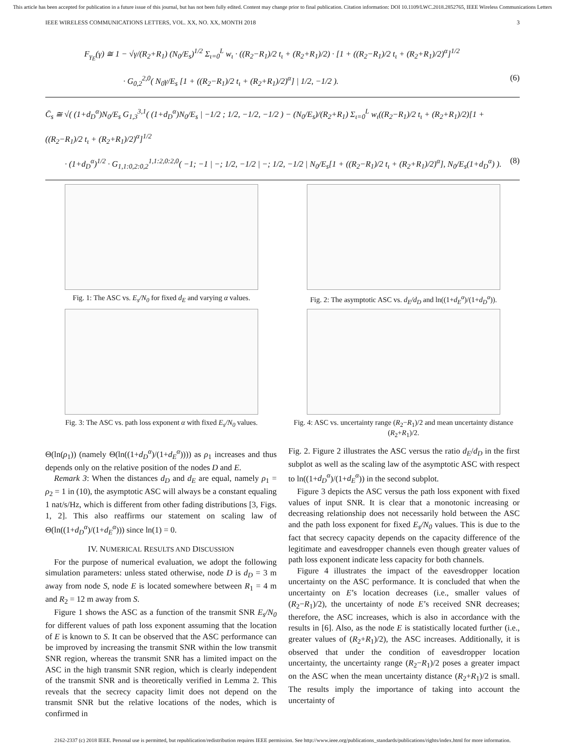This article has been accepted for publication in a future issue of this journal, but has not been fully edited. Content may change prior to final publication. Citation information: DOI 10.1109/LWC.2018.2852765, IEEE Wireless Communications Letters
IEEE WIRELESS COMMUNICATIONS LETTERS, VOL. XX, NO. XX, MONTH 2018 3
F<sub>γ<sub>E</sub></sub>(γ) ≅ 1 − √γ/(R<sub>2</sub>+R<sub>1</sub>) (N<sub>0</sub>/E<sub>s</sub>)<sup>1/2</sup> Σ<sub>ι=0</sub><sup>L</sup> w<sub>ι</sub> · ((R<sub>2</sub>−R<sub>1</sub>)/2 t<sub>ι</sub> + (R<sub>2</sub>+R<sub>1</sub>)/2) · [1 + ((R<sub>2</sub>−R<sub>1</sub>)/2 t<sub>ι</sub> + (R<sub>2</sub>+R<sub>1</sub>)/2)<sup>α</sup>]<sup>1/2</sup>
· G<sub>0,2</sub><sup>2,0</sup>( N<sub>0</sub>γ/E<sub>s</sub> [1 + ((R<sub>2</sub>−R<sub>1</sub>)/2 t<sub>ι</sub> + (R<sub>2</sub>+R<sub>1</sub>)/2)<sup>α</sup>] | 1/2, −1/2 ). (6)
C̄<sub>s</sub> ≅ √( (1+d<sub>D</sub><sup>α</sup>)N<sub>0</sub>/E<sub>s</sub> G<sub>1,3</sub><sup>3,1</sup>( (1+d<sub>D</sub><sup>α</sup>)N<sub>0</sub>/E<sub>s</sub> | −1/2 ; 1/2, −1/2, −1/2 ) − (N<sub>0</sub>/E<sub>s</sub>)/(R<sub>2</sub>+R<sub>1</sub>) Σ<sub>ι=0</sub><sup>L</sup> w<sub>ι</sub>((R<sub>2</sub>−R<sub>1</sub>)/2 t<sub>ι</sub> + (R<sub>2</sub>+R<sub>1</sub>)/2)[1 + ((R<sub>2</sub>−R<sub>1</sub>)/2 t<sub>ι</sub> + (R<sub>2</sub>+R<sub>1</sub>)/2)<sup>α</sup>]<sup>1/2</sup>
· (1+d<sub>D</sub><sup>α</sup>)<sup>1/2</sup> · G<sub>1,1:0,2:0,2</sub><sup>1,1:2,0:2,0</sup>( −1; −1 | −; 1/2, −1/2 | −; 1/2, −1/2 | N<sub>0</sub>/E<sub>s</sub>[1 + ((R<sub>2</sub>−R<sub>1</sub>)/2 t<sub>ι</sub> + (R<sub>2</sub>+R<sub>1</sub>)/2)<sup>α</sup>], N<sub>0</sub>/E<sub>s</sub>(1+d<sub>D</sub><sup>α</sup>) ). (8)
Fig. 1: The ASC vs. E<sub>s</sub>/N<sub>0</sub> for fixed d<sub>E</sub> and varying α values.
Fig. 2: The asymptotic ASC vs. d<sub>E</sub>/d<sub>D</sub> and ln((1+d<sub>E</sub><sup>α</sup>)/(1+d<sub>D</sub><sup>α</sup>)).
Fig. 3: The ASC vs. path loss exponent α with fixed E<sub>s</sub>/N<sub>0</sub> values.
Fig. 4: ASC vs. uncertainty range (R<sub>2</sub>−R<sub>1</sub>)/2 and mean uncertainty distance (R<sub>2</sub>+R<sub>1</sub>)/2.
Θ(ln(ρ<sub>1</sub>)) (namely Θ(ln((1+d<sub>D</sub><sup>α</sup>)/(1+d<sub>E</sub><sup>α</sup>)))) as ρ<sub>1</sub> increases and thus depends only on the relative position of the nodes D and E.
Remark 3: When the distances d<sub>D</sub> and d<sub>E</sub> are equal, namely ρ<sub>1</sub> = ρ<sub>2</sub> = 1 in (10), the asymptotic ASC will always be a constant equaling 1 nat/s/Hz, which is different from other fading distributions [3, Figs. 1, 2]. This also reaffirms our statement on scaling law of Θ(ln((1+d<sub>D</sub><sup>α</sup>)/(1+d<sub>E</sub><sup>α</sup>))) since ln(1) = 0.
IV. NUMERICAL RESULTS AND DISCUSSION
For the purpose of numerical evaluation, we adopt the following simulation parameters: unless stated otherwise, node D is d<sub>D</sub> = 3 m away from node S, node E is located somewhere between R<sub>1</sub> = 4 m and R<sub>2</sub> = 12 m away from S.
Figure 1 shows the ASC as a function of the transmit SNR E<sub>s</sub>/N<sub>0</sub> for different values of path loss exponent assuming that the location of E is known to S. It can be observed that the ASC performance can be improved by increasing the transmit SNR within the low transmit SNR region, whereas the transmit SNR has a limited impact on the ASC in the high transmit SNR region, which is clearly independent of the transmit SNR and is theoretically verified in Lemma 2. This reveals that the secrecy capacity limit does not depend on the transmit SNR but the relative locations of the nodes, which is confirmed in
Fig. 2. Figure 2 illustrates the ASC versus the ratio d<sub>E</sub>/d<sub>D</sub> in the first subplot as well as the scaling law of the asymptotic ASC with respect to ln((1+d<sub>D</sub><sup>α</sup>)/(1+d<sub>E</sub><sup>α</sup>)) in the second subplot.
Figure 3 depicts the ASC versus the path loss exponent with fixed values of input SNR. It is clear that a monotonic increasing or decreasing relationship does not necessarily hold between the ASC and the path loss exponent for fixed E<sub>s</sub>/N<sub>0</sub> values. This is due to the fact that secrecy capacity depends on the capacity difference of the legitimate and eavesdropper channels even though greater values of path loss exponent indicate less capacity for both channels.
Figure 4 illustrates the impact of the eavesdropper location uncertainty on the ASC performance. It is concluded that when the uncertainty on E’s location decreases (i.e., smaller values of (R<sub>2</sub>−R<sub>1</sub>)/2), the uncertainty of node E’s received SNR decreases; therefore, the ASC increases, which is also in accordance with the results in [6]. Also, as the node E is statistically located further (i.e., greater values of (R<sub>2</sub>+R<sub>1</sub>)/2), the ASC increases. Additionally, it is observed that under the condition of eavesdropper location uncertainty, the uncertainty range (R<sub>2</sub>−R<sub>1</sub>)/2 poses a greater impact on the ASC when the mean uncertainty distance (R<sub>2</sub>+R<sub>1</sub>)/2 is small. The results imply the importance of taking into account the uncertainty of
2162-2337 (c) 2018 IEEE. Personal use is permitted, but republication/redistribution requires IEEE permission. See http://www.ieee.org/publications_standards/publications/rights/index.html for more information.